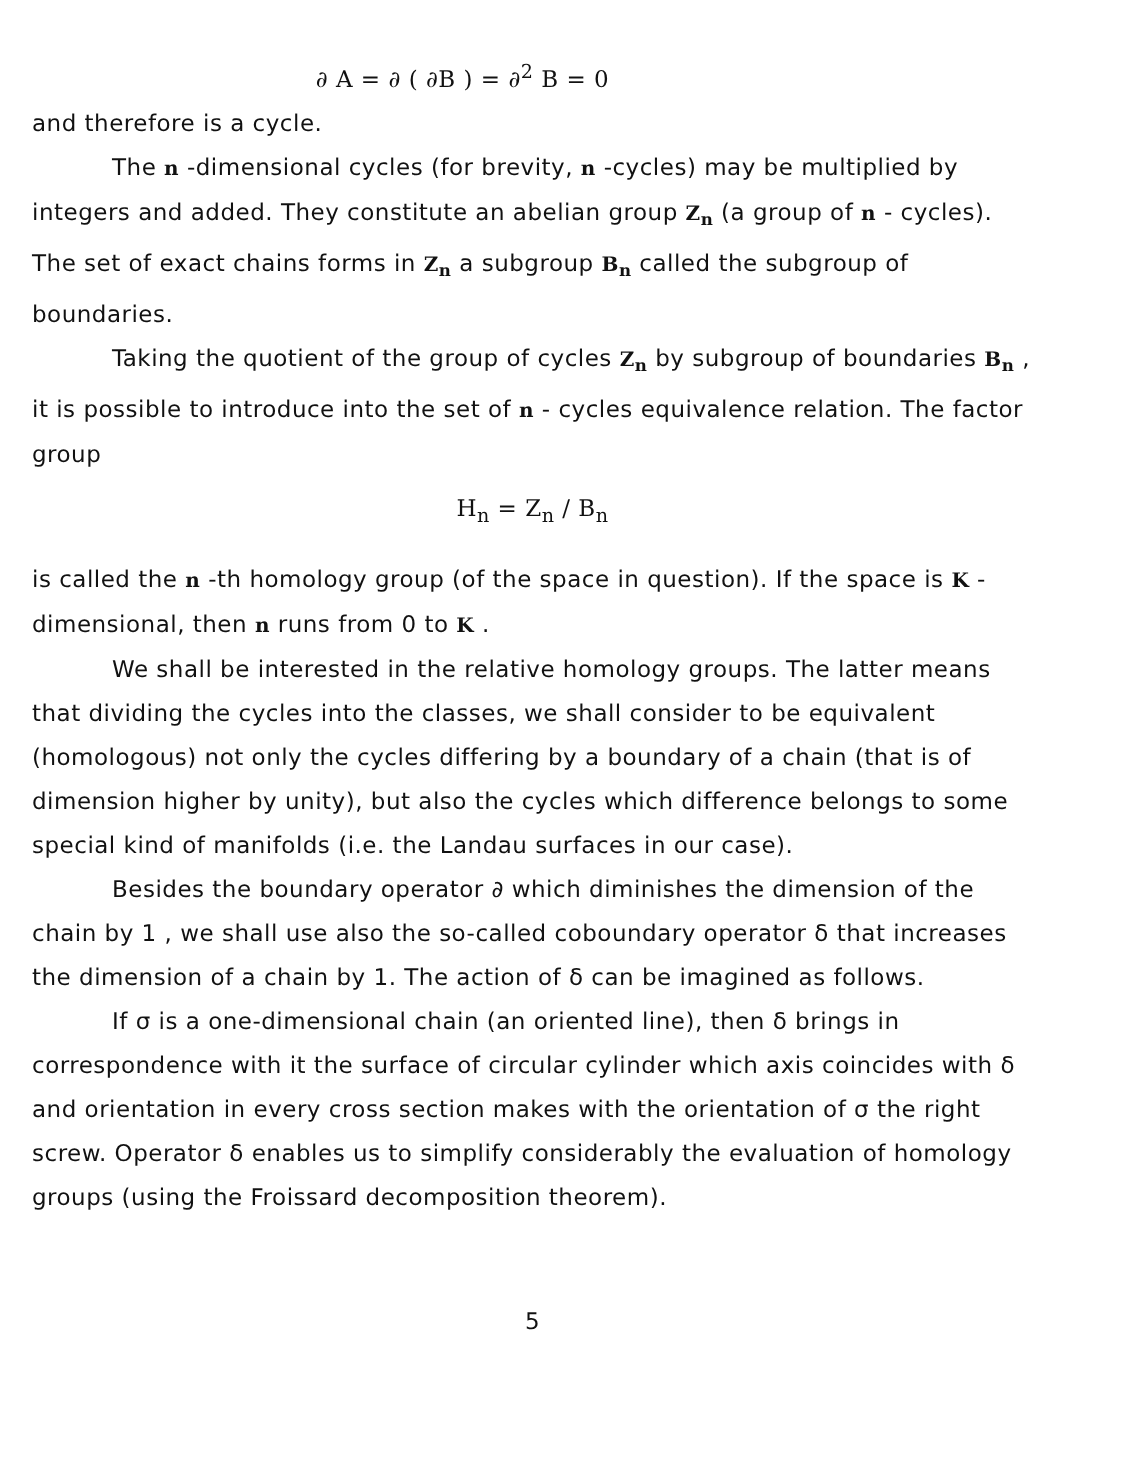∂ A = ∂ ( ∂B ) = ∂<sup>2</sup> B = 0
and therefore is a cycle.
The n -dimensional cycles (for brevity, n -cycles) may be multiplied by integers and added. They constitute an abelian group Z<sub>n</sub> (a group of n - cycles). The set of exact chains forms in Z<sub>n</sub> a subgroup B<sub>n</sub> called the subgroup of boundaries.
Taking the quotient of the group of cycles Z<sub>n</sub> by subgroup of boundaries B<sub>n</sub> , it is possible to introduce into the set of n - cycles equivalence relation. The factor group
H<sub>n</sub> = Z<sub>n</sub> / B<sub>n</sub>
is called the n -th homology group (of the space in question). If the space is K -dimensional, then n runs from 0 to K .
We shall be interested in the relative homology groups. The latter means that dividing the cycles into the classes, we shall consider to be equivalent (homologous) not only the cycles differing by a boundary of a chain (that is of dimension higher by unity), but also the cycles which difference belongs to some special kind of manifolds (i.e. the Landau surfaces in our case).
Besides the boundary operator ∂ which diminishes the dimension of the chain by 1 , we shall use also the so-called coboundary operator δ that increases the dimension of a chain by 1. The action of δ can be imagined as follows.
If σ is a one-dimensional chain (an oriented line), then δ brings in correspondence with it the surface of circular cylinder which axis coincides with δ and orientation in every cross section makes with the orientation of σ the right screw. Operator δ enables us to simplify considerably the evaluation of homology groups (using the Froissard decomposition theorem).
5